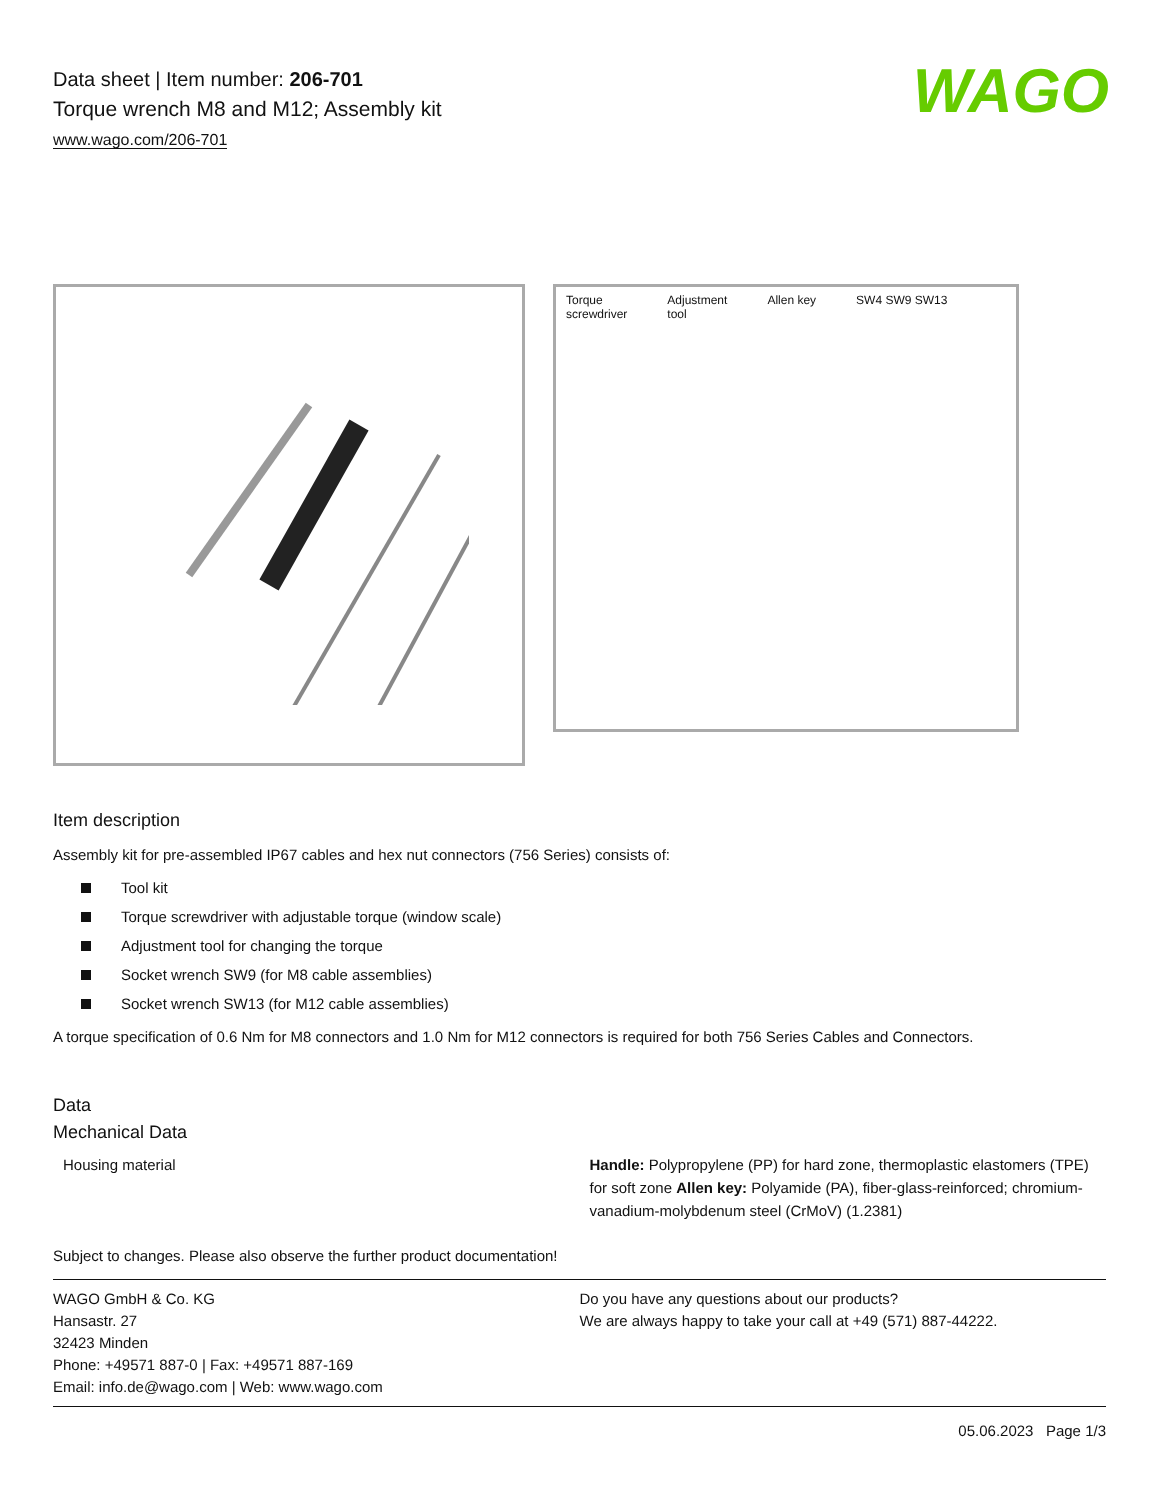WAGO
Data sheet | Item number: 206-701
Torque wrench M8 and M12; Assembly kit
www.wago.com/206-701
Torque
screwdriver
Adjustment
tool
Allen key SW4 SW9 SW13
Item description
Assembly kit for pre-assembled IP67 cables and hex nut connectors (756 Series) consists of:
Tool kit
Torque screwdriver with adjustable torque (window scale)
Adjustment tool for changing the torque
Socket wrench SW9 (for M8 cable assemblies)
Socket wrench SW13 (for M12 cable assemblies)
A torque specification of 0.6 Nm for M8 connectors and 1.0 Nm for M12 connectors is required for both 756 Series Cables and Connectors.
Data
Mechanical Data
| Housing material | Handle: Polypropylene (PP) for hard zone, thermoplastic elastomers (TPE) for soft zone Allen key: Polyamide (PA), fiber-glass-reinforced; chromium-vanadium-molybdenum steel (CrMoV) (1.2381) |
Subject to changes. Please also observe the further product documentation!
WAGO GmbH & Co. KG
Hansastr. 27
32423 Minden
Phone: +49571 887-0 | Fax: +49571 887-169
Email: info.de@wago.com | Web: www.wago.com
Do you have any questions about our products?
We are always happy to take your call at +49 (571) 887-44222.
05.06.2023 Page 1/3